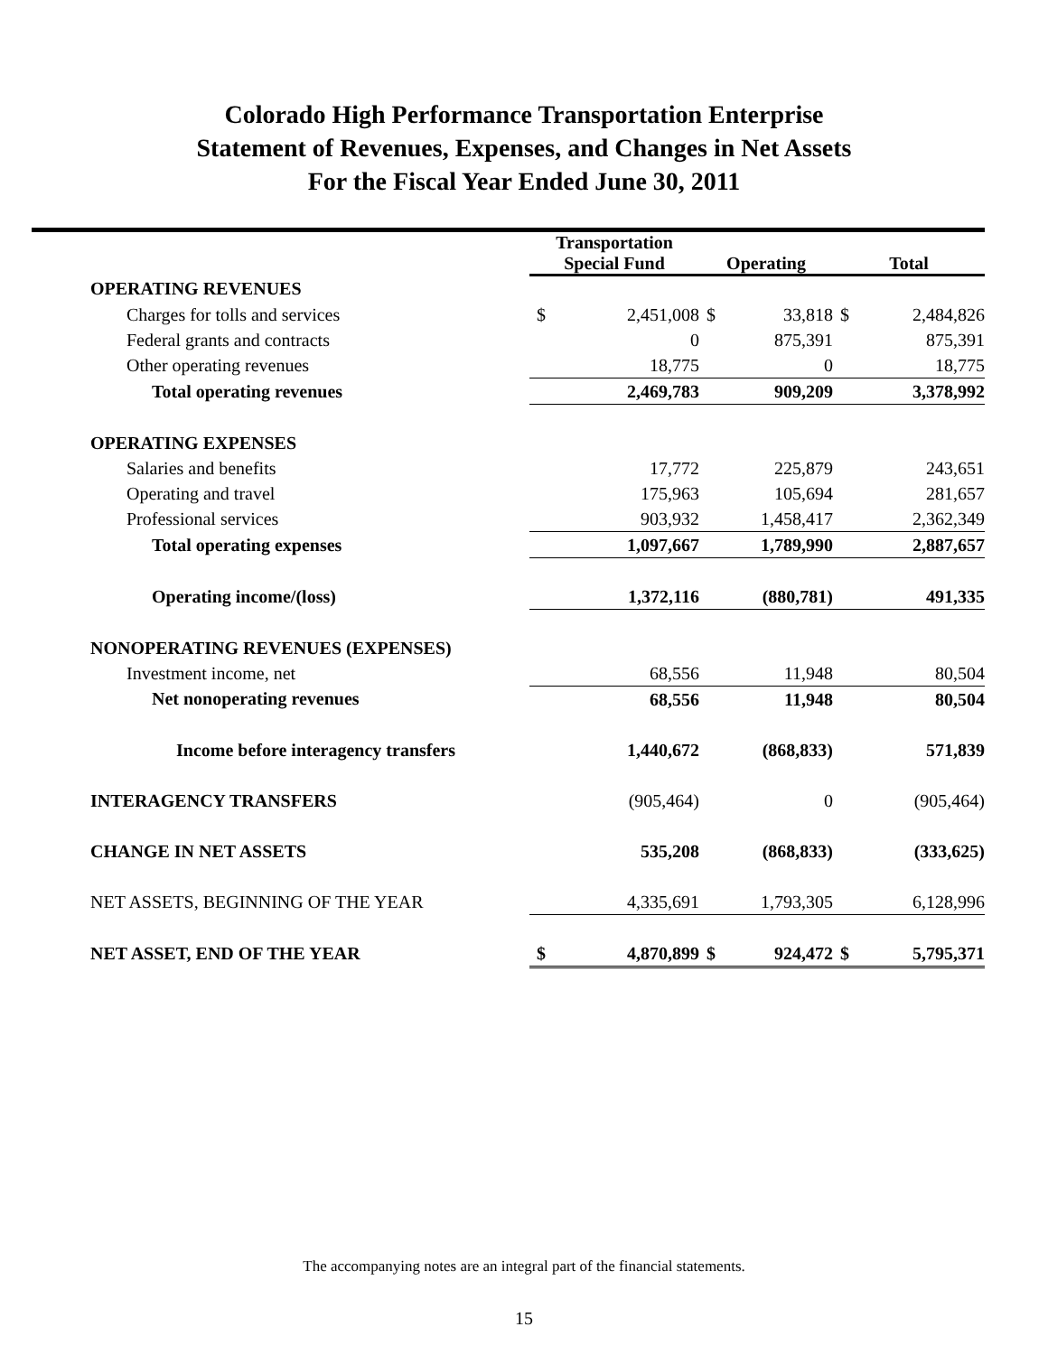Colorado High Performance Transportation Enterprise
Statement of Revenues, Expenses, and Changes in Net Assets
For the Fiscal Year Ended June 30, 2011
| | Transportation Special Fund | | Operating | | Total | |
| --- | --- | --- | --- | --- | --- | --- |
| OPERATING REVENUES | | | | | | |
| Charges for tolls and services | $ | 2,451,008 | $ | 33,818 | $ | 2,484,826 |
| Federal grants and contracts | | 0 | | 875,391 | | 875,391 |
| Other operating revenues | | 18,775 | | 0 | | 18,775 |
| Total operating revenues | | 2,469,783 | | 909,209 | | 3,378,992 |
| OPERATING EXPENSES | | | | | | |
| Salaries and benefits | | 17,772 | | 225,879 | | 243,651 |
| Operating and travel | | 175,963 | | 105,694 | | 281,657 |
| Professional services | | 903,932 | | 1,458,417 | | 2,362,349 |
| Total operating expenses | | 1,097,667 | | 1,789,990 | | 2,887,657 |
| Operating income/(loss) | | 1,372,116 | | (880,781) | | 491,335 |
| NONOPERATING REVENUES (EXPENSES) | | | | | | |
| Investment income, net | | 68,556 | | 11,948 | | 80,504 |
| Net nonoperating revenues | | 68,556 | | 11,948 | | 80,504 |
| Income before interagency transfers | | 1,440,672 | | (868,833) | | 571,839 |
| INTERAGENCY TRANSFERS | | (905,464) | | 0 | | (905,464) |
| CHANGE IN NET ASSETS | | 535,208 | | (868,833) | | (333,625) |
| NET ASSETS, BEGINNING OF THE YEAR | | 4,335,691 | | 1,793,305 | | 6,128,996 |
| NET ASSET, END OF THE YEAR | $ | 4,870,899 | $ | 924,472 | $ | 5,795,371 |
The accompanying notes are an integral part of the financial statements.
15